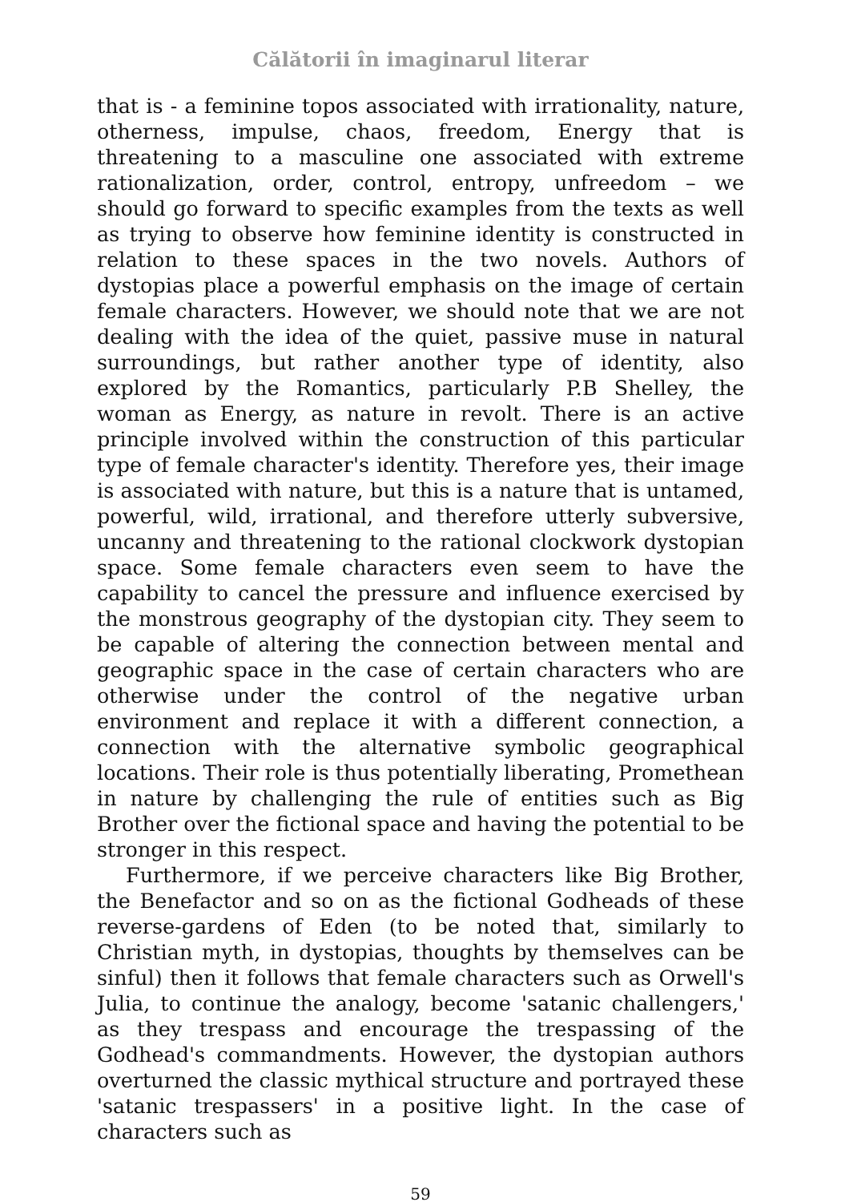Călătorii în imaginarul literar
that is - a feminine topos associated with irrationality, nature, otherness, impulse, chaos, freedom, Energy that is threatening to a masculine one associated with extreme rationalization, order, control, entropy, unfreedom – we should go forward to specific examples from the texts as well as trying to observe how feminine identity is constructed in relation to these spaces in the two novels. Authors of dystopias place a powerful emphasis on the image of certain female characters. However, we should note that we are not dealing with the idea of the quiet, passive muse in natural surroundings, but rather another type of identity, also explored by the Romantics, particularly P.B Shelley, the woman as Energy, as nature in revolt. There is an active principle involved within the construction of this particular type of female character's identity. Therefore yes, their image is associated with nature, but this is a nature that is untamed, powerful, wild, irrational, and therefore utterly subversive, uncanny and threatening to the rational clockwork dystopian space. Some female characters even seem to have the capability to cancel the pressure and influence exercised by the monstrous geography of the dystopian city. They seem to be capable of altering the connection between mental and geographic space in the case of certain characters who are otherwise under the control of the negative urban environment and replace it with a different connection, a connection with the alternative symbolic geographical locations. Their role is thus potentially liberating, Promethean in nature by challenging the rule of entities such as Big Brother over the fictional space and having the potential to be stronger in this respect.
Furthermore, if we perceive characters like Big Brother, the Benefactor and so on as the fictional Godheads of these reverse-gardens of Eden (to be noted that, similarly to Christian myth, in dystopias, thoughts by themselves can be sinful) then it follows that female characters such as Orwell's Julia, to continue the analogy, become 'satanic challengers,' as they trespass and encourage the trespassing of the Godhead's commandments. However, the dystopian authors overturned the classic mythical structure and portrayed these 'satanic trespassers' in a positive light. In the case of characters such as
59